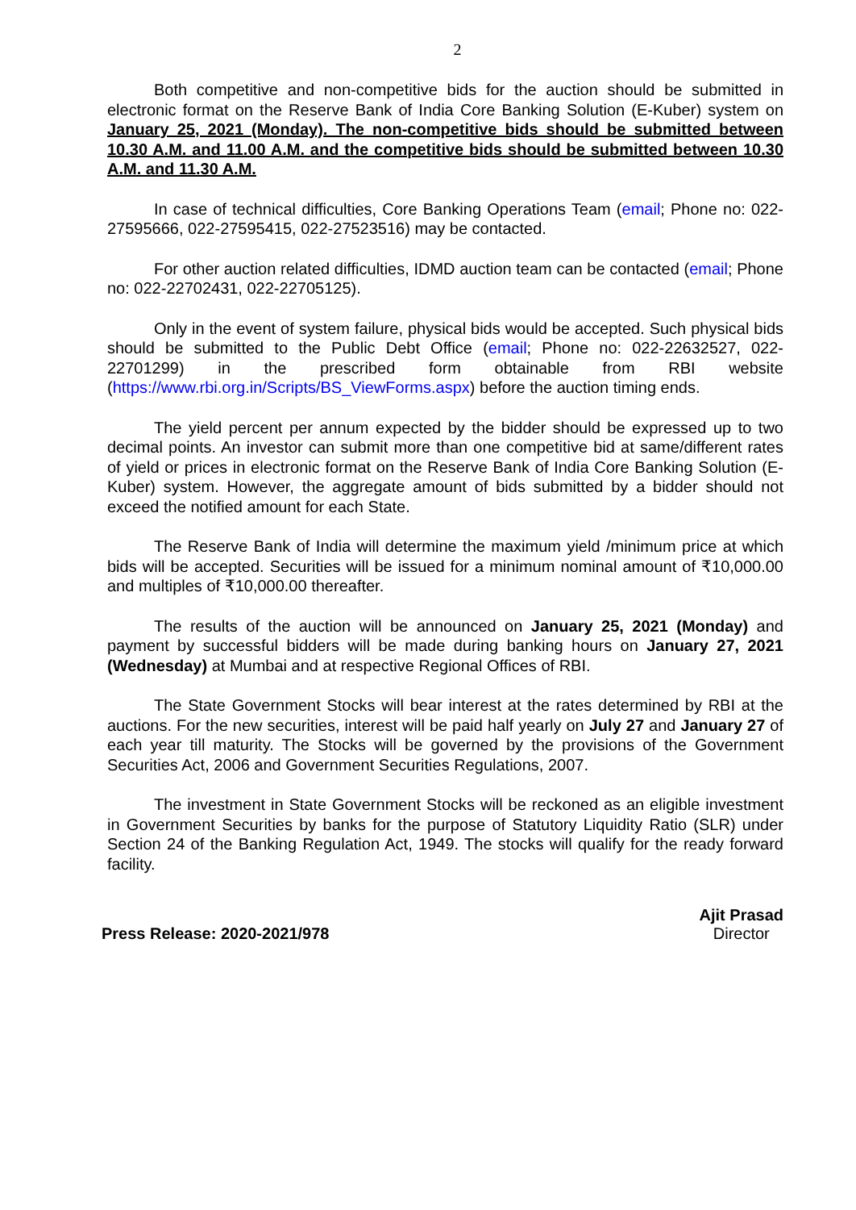2
Both competitive and non-competitive bids for the auction should be submitted in electronic format on the Reserve Bank of India Core Banking Solution (E-Kuber) system on January 25, 2021 (Monday). The non-competitive bids should be submitted between 10.30 A.M. and 11.00 A.M. and the competitive bids should be submitted between 10.30 A.M. and 11.30 A.M.
In case of technical difficulties, Core Banking Operations Team (email; Phone no: 022-27595666, 022-27595415, 022-27523516) may be contacted.
For other auction related difficulties, IDMD auction team can be contacted (email; Phone no: 022-22702431, 022-22705125).
Only in the event of system failure, physical bids would be accepted. Such physical bids should be submitted to the Public Debt Office (email; Phone no: 022-22632527, 022-22701299) in the prescribed form obtainable from RBI website (https://www.rbi.org.in/Scripts/BS_ViewForms.aspx) before the auction timing ends.
The yield percent per annum expected by the bidder should be expressed up to two decimal points. An investor can submit more than one competitive bid at same/different rates of yield or prices in electronic format on the Reserve Bank of India Core Banking Solution (E-Kuber) system. However, the aggregate amount of bids submitted by a bidder should not exceed the notified amount for each State.
The Reserve Bank of India will determine the maximum yield /minimum price at which bids will be accepted. Securities will be issued for a minimum nominal amount of ₹10,000.00 and multiples of ₹10,000.00 thereafter.
The results of the auction will be announced on January 25, 2021 (Monday) and payment by successful bidders will be made during banking hours on January 27, 2021 (Wednesday) at Mumbai and at respective Regional Offices of RBI.
The State Government Stocks will bear interest at the rates determined by RBI at the auctions. For the new securities, interest will be paid half yearly on July 27 and January 27 of each year till maturity. The Stocks will be governed by the provisions of the Government Securities Act, 2006 and Government Securities Regulations, 2007.
The investment in State Government Stocks will be reckoned as an eligible investment in Government Securities by banks for the purpose of Statutory Liquidity Ratio (SLR) under Section 24 of the Banking Regulation Act, 1949. The stocks will qualify for the ready forward facility.
Press Release: 2020-2021/978 Ajit Prasad
Director